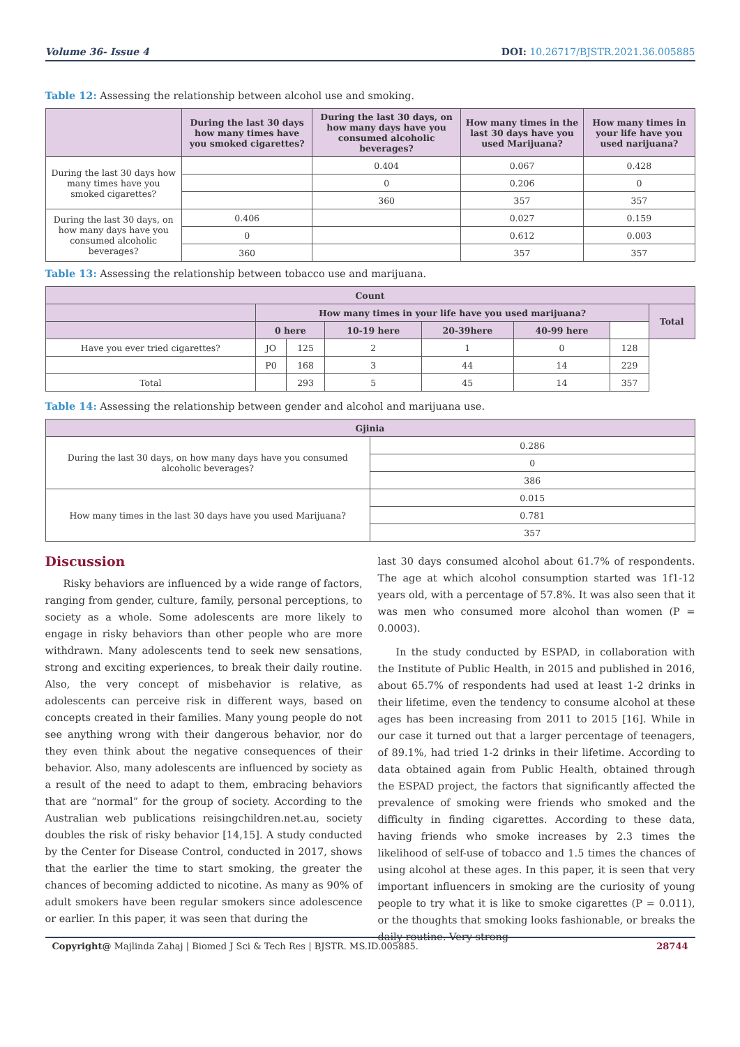Volume 36- Issue 4 DOI: 10.26717/BJSTR.2021.36.005885
Table 12: Assessing the relationship between alcohol use and smoking.
| | During the last 30 days how many times have you smoked cigarettes? | During the last 30 days, on how many days have you consumed alcoholic beverages? | How many times in the last 30 days have you used Marijuana? | How many times in your life have you used narijuana? |
| --- | --- | --- | --- | --- |
| During the last 30 days how many times have you smoked cigarettes? | | 0.404 | 0.067 | 0.428 |
| | | 0 | 0.206 | 0 |
| | | 360 | 357 | 357 |
| During the last 30 days, on how many days have you consumed alcoholic beverages? | 0.406 | | 0.027 | 0.159 |
| | 0 | | 0.612 | 0.003 |
| | 360 | | 357 | 357 |
Table 13: Assessing the relationship between tobacco use and marijuana.
| Count | | | | | | | |
| --- | --- | --- | --- | --- | --- | --- | --- |
| | How many times in your life have you used marijuana? | | | | | | Total |
| | 0 here | | 10-19 here | 20-39here | 40-99 here | | |
| Have you ever tried cigarettes? | JO | 125 | 2 | 1 | 0 | 128 | |
| | P0 | 168 | 3 | 44 | 14 | 229 | |
| Total | | 293 | 5 | 45 | 14 | 357 | |
Table 14: Assessing the relationship between gender and alcohol and marijuana use.
| Gjinia | |
| --- | --- |
| During the last 30 days, on how many days have you consumed alcoholic beverages? | 0.286 |
| | 0 |
| | 386 |
| How many times in the last 30 days have you used Marijuana? | 0.015 |
| | 0.781 |
| | 357 |
Discussion
Risky behaviors are influenced by a wide range of factors, ranging from gender, culture, family, personal perceptions, to society as a whole. Some adolescents are more likely to engage in risky behaviors than other people who are more withdrawn. Many adolescents tend to seek new sensations, strong and exciting experiences, to break their daily routine. Also, the very concept of misbehavior is relative, as adolescents can perceive risk in different ways, based on concepts created in their families. Many young people do not see anything wrong with their dangerous behavior, nor do they even think about the negative consequences of their behavior. Also, many adolescents are influenced by society as a result of the need to adapt to them, embracing behaviors that are “normal” for the group of society. According to the Australian web publications reisingchildren.net.au, society doubles the risk of risky behavior [14,15]. A study conducted by the Center for Disease Control, conducted in 2017, shows that the earlier the time to start smoking, the greater the chances of becoming addicted to nicotine. As many as 90% of adult smokers have been regular smokers since adolescence or earlier. In this paper, it was seen that during the
last 30 days consumed alcohol about 61.7% of respondents. The age at which alcohol consumption started was 1f1-12 years old, with a percentage of 57.8%. It was also seen that it was men who consumed more alcohol than women (P = 0.0003).
In the study conducted by ESPAD, in collaboration with the Institute of Public Health, in 2015 and published in 2016, about 65.7% of respondents had used at least 1-2 drinks in their lifetime, even the tendency to consume alcohol at these ages has been increasing from 2011 to 2015 [16]. While in our case it turned out that a larger percentage of teenagers, of 89.1%, had tried 1-2 drinks in their lifetime. According to data obtained again from Public Health, obtained through the ESPAD project, the factors that significantly affected the prevalence of smoking were friends who smoked and the difficulty in finding cigarettes. According to these data, having friends who smoke increases by 2.3 times the likelihood of self-use of tobacco and 1.5 times the chances of using alcohol at these ages. In this paper, it is seen that very important influencers in smoking are the curiosity of young people to try what it is like to smoke cigarettes (P = 0.011), or the thoughts that smoking looks fashionable, or breaks the daily routine. Very strong
Copyright@ Majlinda Zahaj | Biomed J Sci & Tech Res | BJSTR. MS.ID.005885.
28744